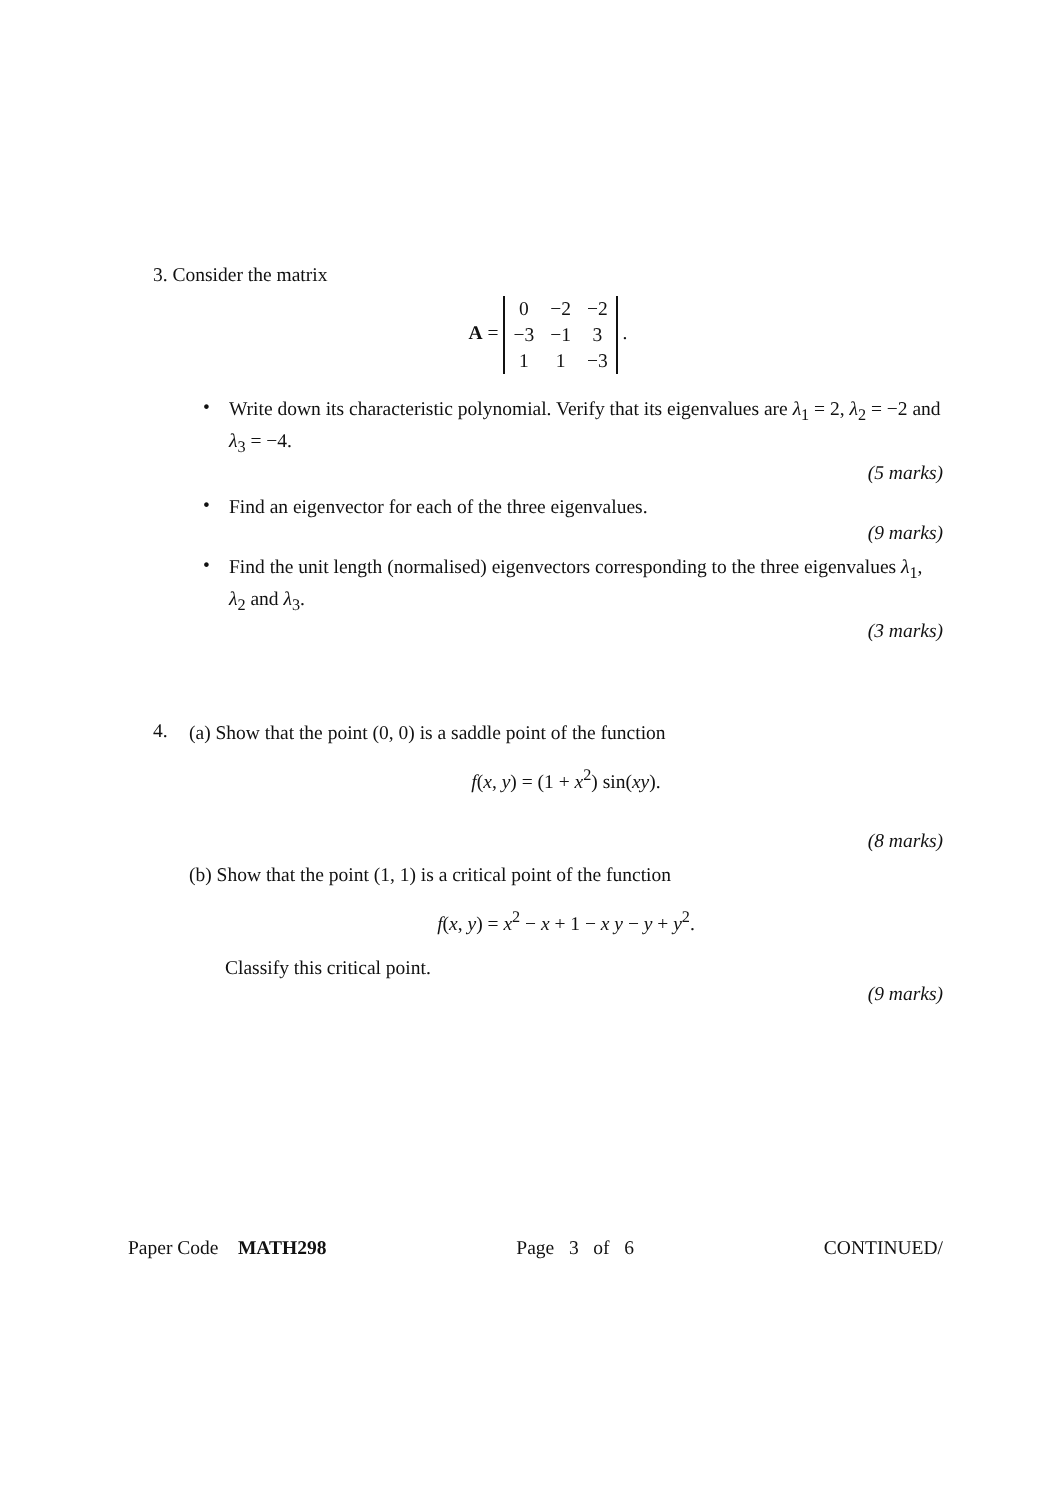3. Consider the matrix
A =
| 0 | −2 | −2 |
| −3 | −1 | 3 |
| 1 | 1 | −3 |
.
•
Write down its characteristic polynomial. Verify that its eigenvalues are λ<sub>1</sub> = 2, λ<sub>2</sub> = −2 and λ<sub>3</sub> = −4.
(5 marks)
•
Find an eigenvector for each of the three eigenvalues.
(9 marks)
•
Find the unit length (normalised) eigenvectors corresponding to the three eigenvalues λ<sub>1</sub>, λ<sub>2</sub> and λ<sub>3</sub>.
(3 marks)
4.
(a) Show that the point (0, 0) is a saddle point of the function
f(x, y) = (1 + x<sup>2</sup>) sin(xy).
(8 marks)
(b) Show that the point (1, 1) is a critical point of the function
f(x, y) = x<sup>2</sup> − x + 1 − x y − y + y<sup>2</sup>.
Classify this critical point.
(9 marks)
Paper Code MATH298 Page 3 of 6 CONTINUED/